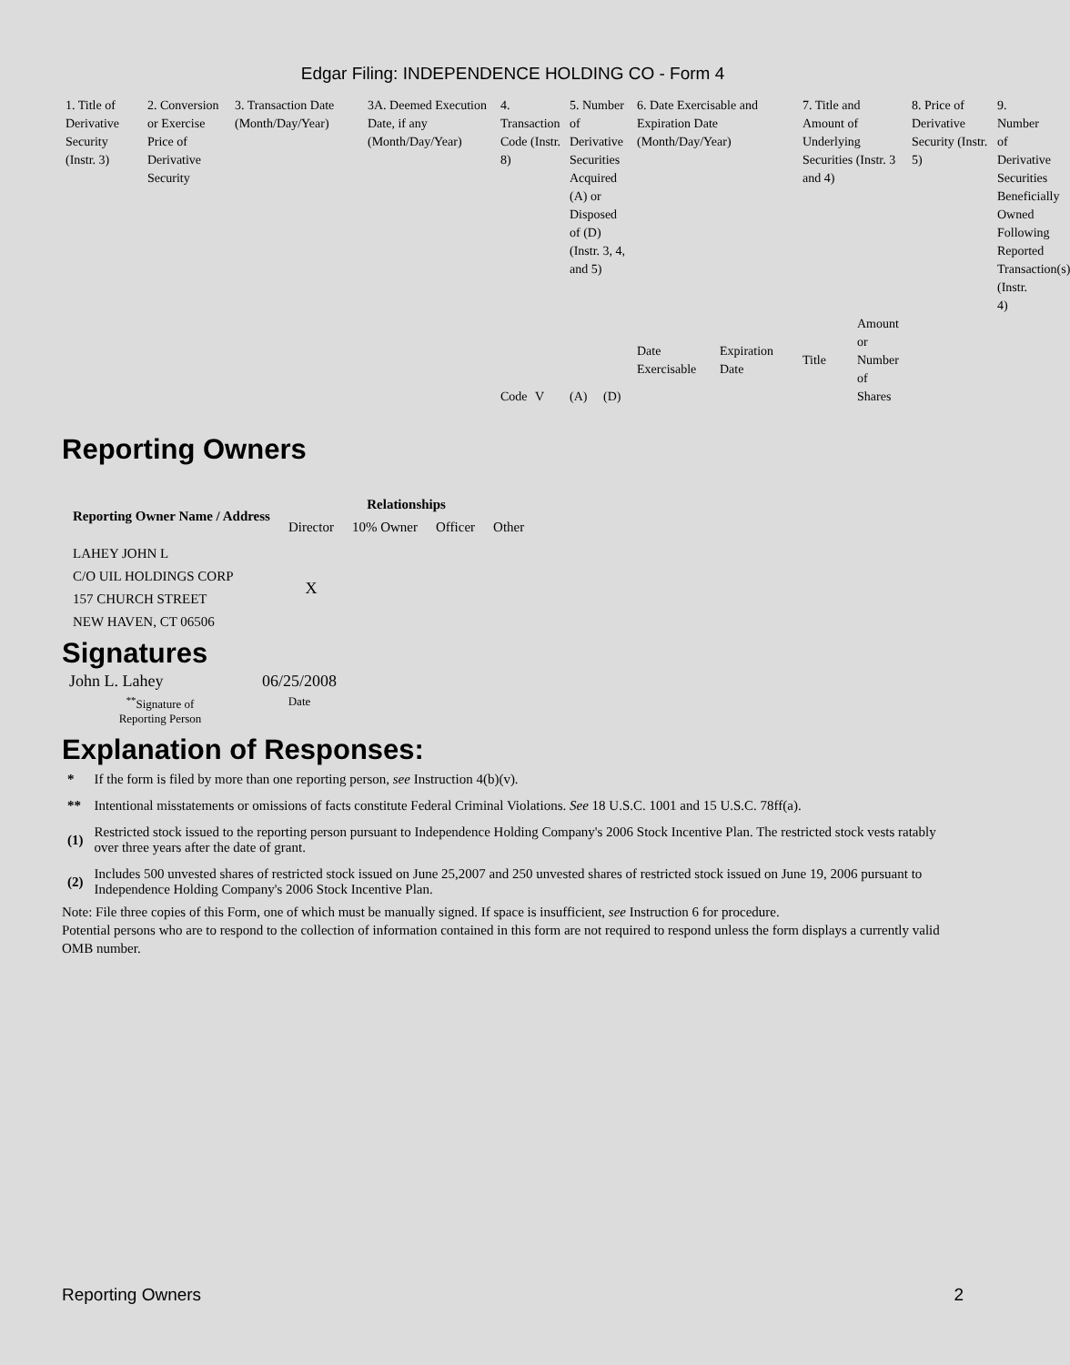Edgar Filing: INDEPENDENCE HOLDING CO - Form 4
| 1. Title of Derivative Security (Instr. 3) | 2. Conversion or Exercise Price of Derivative Security | 3. Transaction Date (Month/Day/Year) | 3A. Deemed Execution Date, if any (Month/Day/Year) | 4. Transaction Code (Instr. 8) | | 5. Number of Derivative Securities Acquired (A) or Disposed of (D) (Instr. 3, 4, and 5) | | 6. Date Exercisable and Expiration Date (Month/Day/Year) | | 7. Title and Amount of Underlying Securities (Instr. 3 and 4) | | 8. Price of Derivative Security (Instr. 5) | 9. Number of Derivative Securities Beneficially Owned Following Reported Transaction(s) (Instr. 4) |
| | | | | Code | V | (A) | (D) | Date Exercisable | Expiration Date | Title | Amount or Number of Shares | | |
Reporting Owners
| Reporting Owner Name / Address | Relationships | | | |
| --- | --- | --- | --- | --- |
| | Director | 10% Owner | Officer | Other |
| LAHEY JOHN L C/O UIL HOLDINGS CORP 157 CHURCH STREET NEW HAVEN, CT 06506 | X | | | |
Signatures
| John L. Lahey | 06/25/2008 |
| <sup>**</sup> Signature of Reporting Person | Date |
Explanation of Responses:
| * | If the form is filed by more than one reporting person, see Instruction 4(b)(v). |
| ** | Intentional misstatements or omissions of facts constitute Federal Criminal Violations. See 18 U.S.C. 1001 and 15 U.S.C. 78ff(a). |
| (1) | Restricted stock issued to the reporting person pursuant to Independence Holding Company's 2006 Stock Incentive Plan. The restricted stock vests ratably over three years after the date of grant. |
| (2) | Includes 500 unvested shares of restricted stock issued on June 25,2007 and 250 unvested shares of restricted stock issued on June 19, 2006 pursuant to Independence Holding Company's 2006 Stock Incentive Plan. |
Note: File three copies of this Form, one of which must be manually signed. If space is insufficient, see Instruction 6 for procedure.
Potential persons who are to respond to the collection of information contained in this form are not required to respond unless the form displays a currently valid OMB number.
Reporting Owners 2